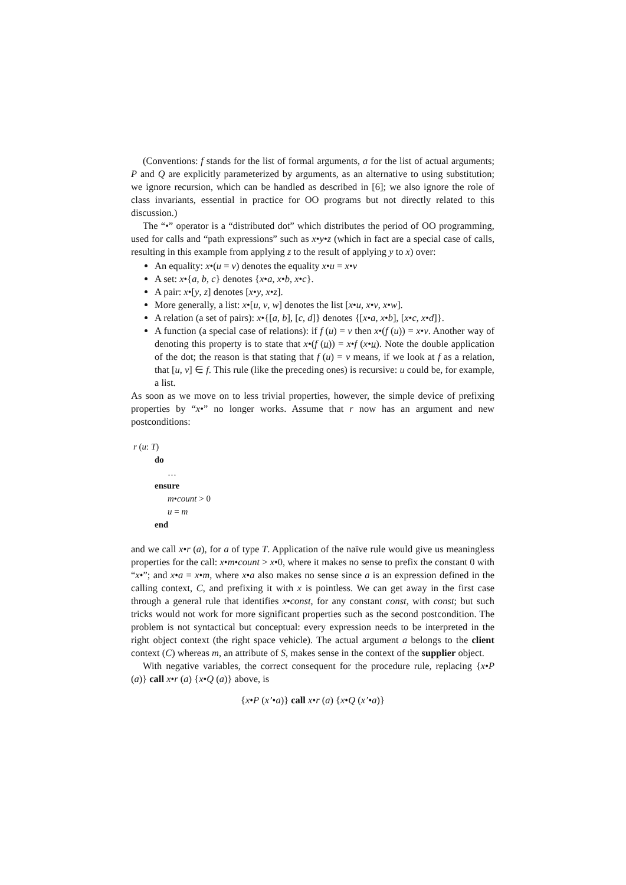(Conventions: f stands for the list of formal arguments, a for the list of actual arguments; P and Q are explicitly parameterized by arguments, as an alternative to using substitution; we ignore recursion, which can be handled as described in [6]; we also ignore the role of class invariants, essential in practice for OO programs but not directly related to this discussion.)
The “•” operator is a “distributed dot” which distributes the period of OO programming, used for calls and “path expressions” such as x•y•z (which in fact are a special case of calls, resulting in this example from applying z to the result of applying y to x) over:
An equality: x•(u = v) denotes the equality x•u = x•v
A set: x•{a, b, c} denotes {x•a, x•b, x•c}.
A pair: x•[y, z] denotes [x•y, x•z].
More generally, a list: x•[u, v, w] denotes the list [x•u, x•v, x•w].
A relation (a set of pairs): x•{[a, b], [c, d]} denotes {[x•a, x•b], [x•c, x•d]}.
A function (a special case of relations): if f (u) = v then x•(f (u)) = x•v. Another way of denoting this property is to state that x•(f (u)) = x•f (x•u). Note the double application of the dot; the reason is that stating that f (u) = v means, if we look at f as a relation, that [u, v] ∈ f. This rule (like the preceding ones) is recursive: u could be, for example, a list.
As soon as we move on to less trivial properties, however, the simple device of prefixing properties by “x•” no longer works. Assume that r now has an argument and new postconditions:
r (u: T)
do
…
ensure
m•count > 0
u = m
end
and we call x•r (a), for a of type T. Application of the naïve rule would give us meaningless properties for the call: x•m•count > x•0, where it makes no sense to prefix the constant 0 with “x•”; and x•a = x•m, where x•a also makes no sense since a is an expression defined in the calling context, C, and prefixing it with x is pointless. We can get away in the first case through a general rule that identifies x•const, for any constant const, with const; but such tricks would not work for more significant properties such as the second postcondition. The problem is not syntactical but conceptual: every expression needs to be interpreted in the right object context (the right space vehicle). The actual argument a belongs to the client context (C) whereas m, an attribute of S, makes sense in the context of the supplier object.
With negative variables, the correct consequent for the procedure rule, replacing {x•P (a)} call x•r (a) {x•Q (a)} above, is
{x•P (x’•a)} call x•r (a) {x•Q (x’•a)}